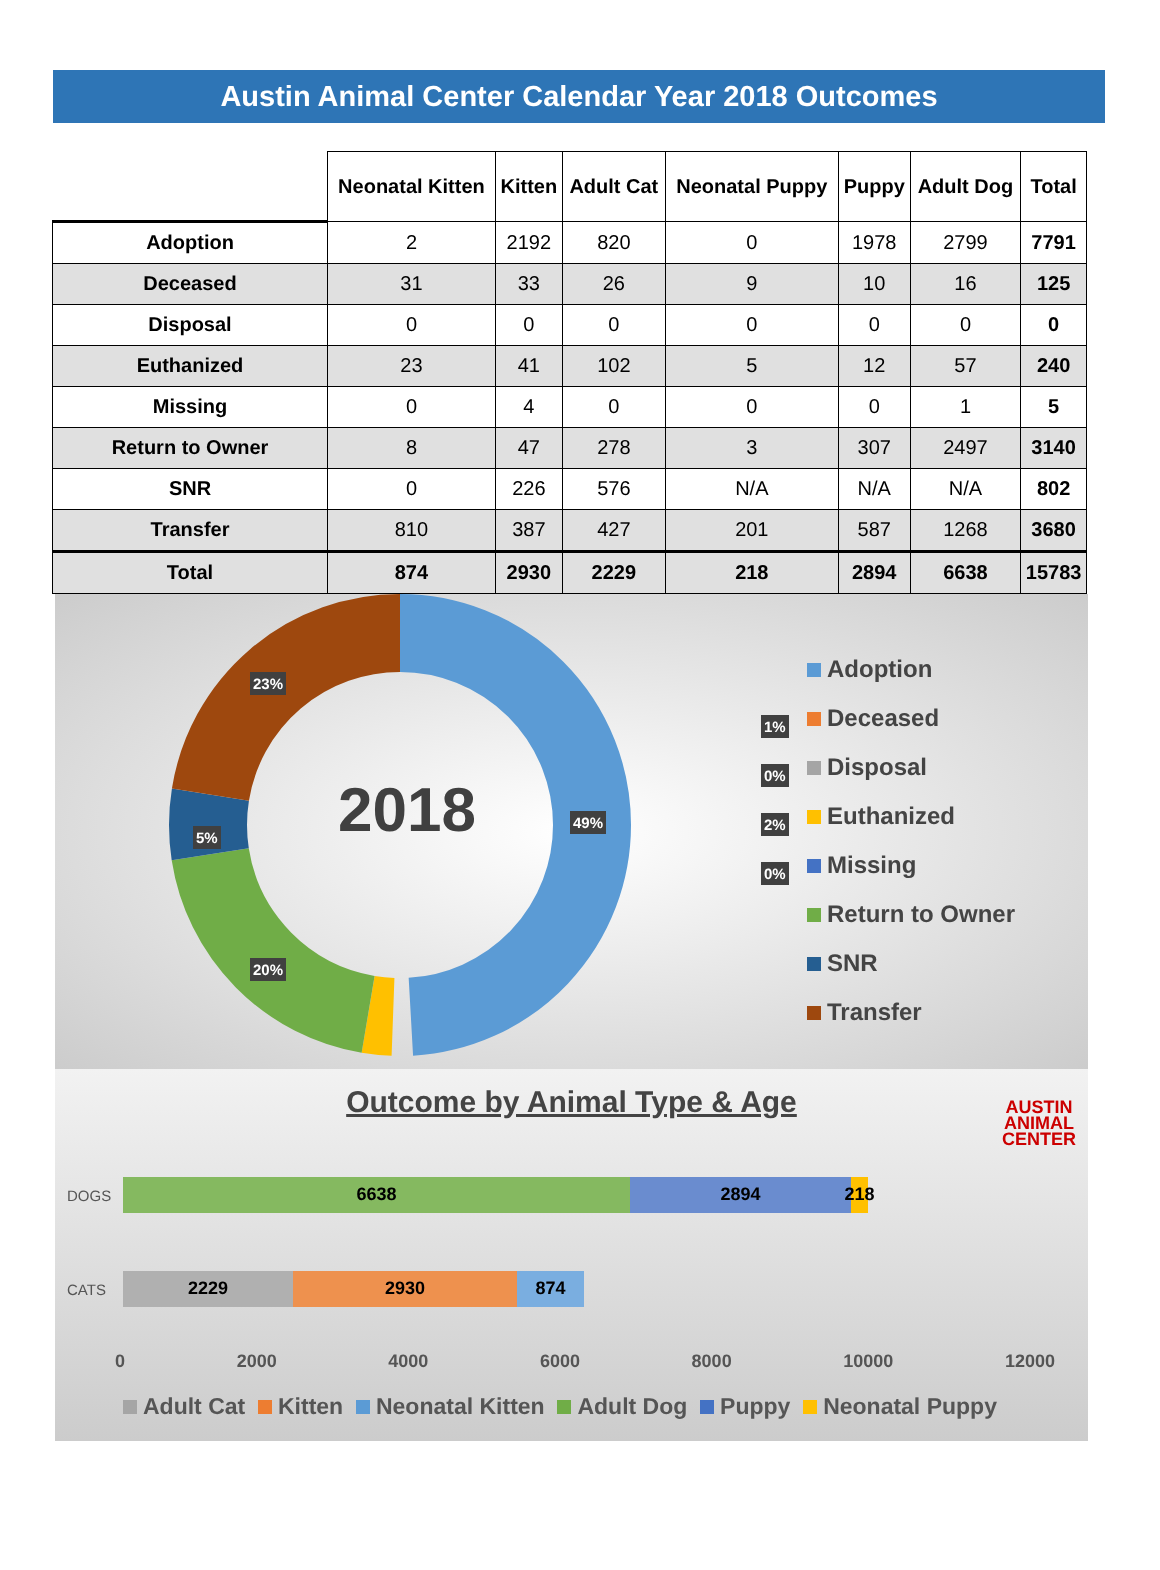Austin Animal Center Calendar Year 2018 Outcomes
| | Neonatal Kitten | Kitten | Adult Cat | Neonatal Puppy | Puppy | Adult Dog | Total |
| --- | --- | --- | --- | --- | --- | --- | --- |
| Adoption | 2 | 2192 | 820 | 0 | 1978 | 2799 | 7791 |
| Deceased | 31 | 33 | 26 | 9 | 10 | 16 | 125 |
| Disposal | 0 | 0 | 0 | 0 | 0 | 0 | 0 |
| Euthanized | 23 | 41 | 102 | 5 | 12 | 57 | 240 |
| Missing | 0 | 4 | 0 | 0 | 0 | 1 | 5 |
| Return to Owner | 8 | 47 | 278 | 3 | 307 | 2497 | 3140 |
| SNR | 0 | 226 | 576 | N/A | N/A | N/A | 802 |
| Transfer | 810 | 387 | 427 | 201 | 587 | 1268 | 3680 |
| Total | 874 | 2930 | 2229 | 218 | 2894 | 6638 | 15783 |
2018
23%
49%
5%
20%
1%
0%
2%
0%
Adoption
Deceased
Disposal
Euthanized
Missing
Return to Owner
SNR
Transfer
Outcome by Animal Type & Age
AUSTIN
ANIMAL
CENTER
DOGS
6638 2894 218
CATS
2229 2930 874
0 2000 4000 6000 8000 10000 12000
Adult Cat Kitten Neonatal Kitten Adult Dog Puppy Neonatal Puppy